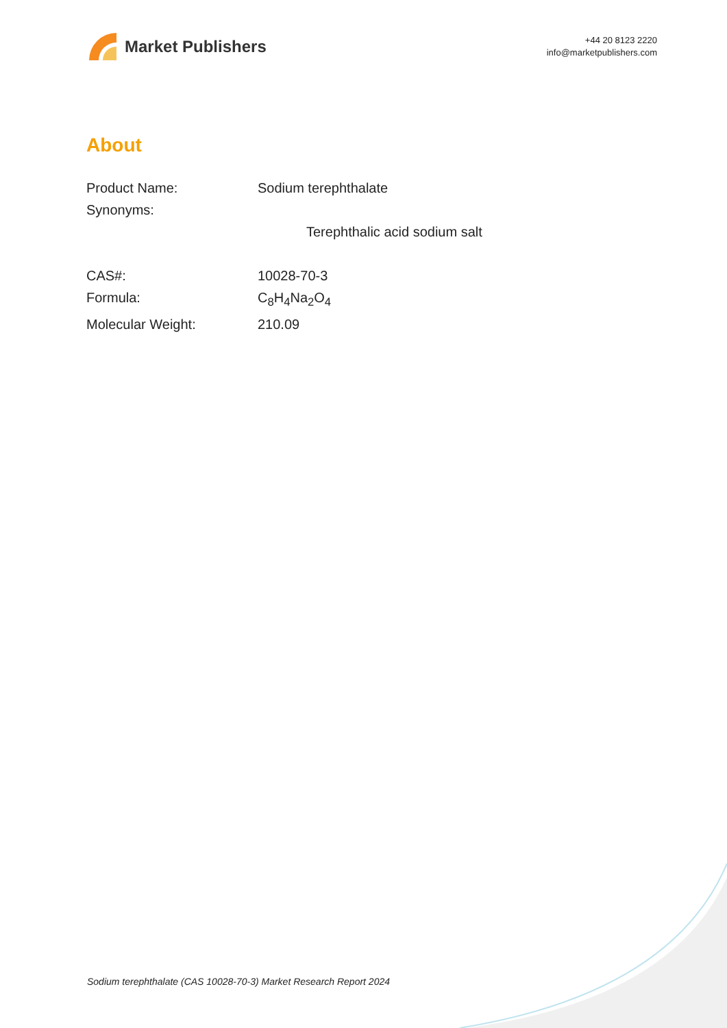Market Publishers
+44 20 8123 2220
info@marketpublishers.com
About
Product Name: Sodium terephthalate
Synonyms:
Terephthalic acid sodium salt
CAS#: 10028-70-3
Formula: C<sub>8</sub>H<sub>4</sub>Na<sub>2</sub>O<sub>4</sub>
Molecular Weight: 210.09
Sodium terephthalate (CAS 10028-70-3) Market Research Report 2024